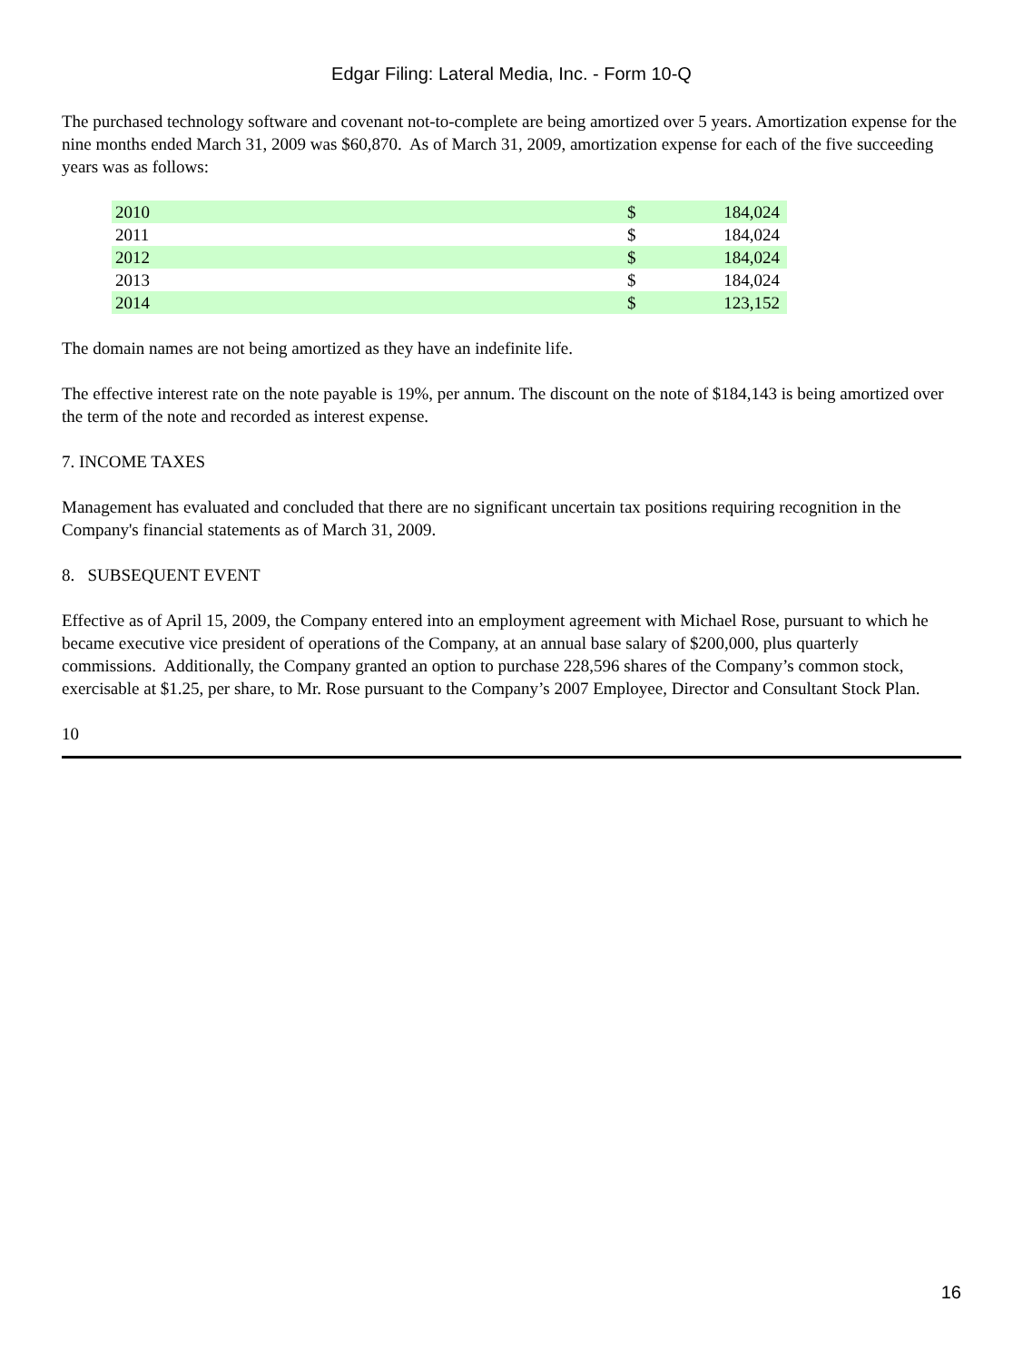Edgar Filing: Lateral Media, Inc. - Form 10-Q
The purchased technology software and covenant not-to-complete are being amortized over 5 years. Amortization expense for the nine months ended March 31, 2009 was $60,870. As of March 31, 2009, amortization expense for each of the five succeeding years was as follows:
| 2010 | $ | 184,024 |
| 2011 | $ | 184,024 |
| 2012 | $ | 184,024 |
| 2013 | $ | 184,024 |
| 2014 | $ | 123,152 |
The domain names are not being amortized as they have an indefinite life.
The effective interest rate on the note payable is 19%, per annum. The discount on the note of $184,143 is being amortized over the term of the note and recorded as interest expense.
7. INCOME TAXES
Management has evaluated and concluded that there are no significant uncertain tax positions requiring recognition in the Company's financial statements as of March 31, 2009.
8. SUBSEQUENT EVENT
Effective as of April 15, 2009, the Company entered into an employment agreement with Michael Rose, pursuant to which he became executive vice president of operations of the Company, at an annual base salary of $200,000, plus quarterly commissions. Additionally, the Company granted an option to purchase 228,596 shares of the Company’s common stock, exercisable at $1.25, per share, to Mr. Rose pursuant to the Company’s 2007 Employee, Director and Consultant Stock Plan.
10
16